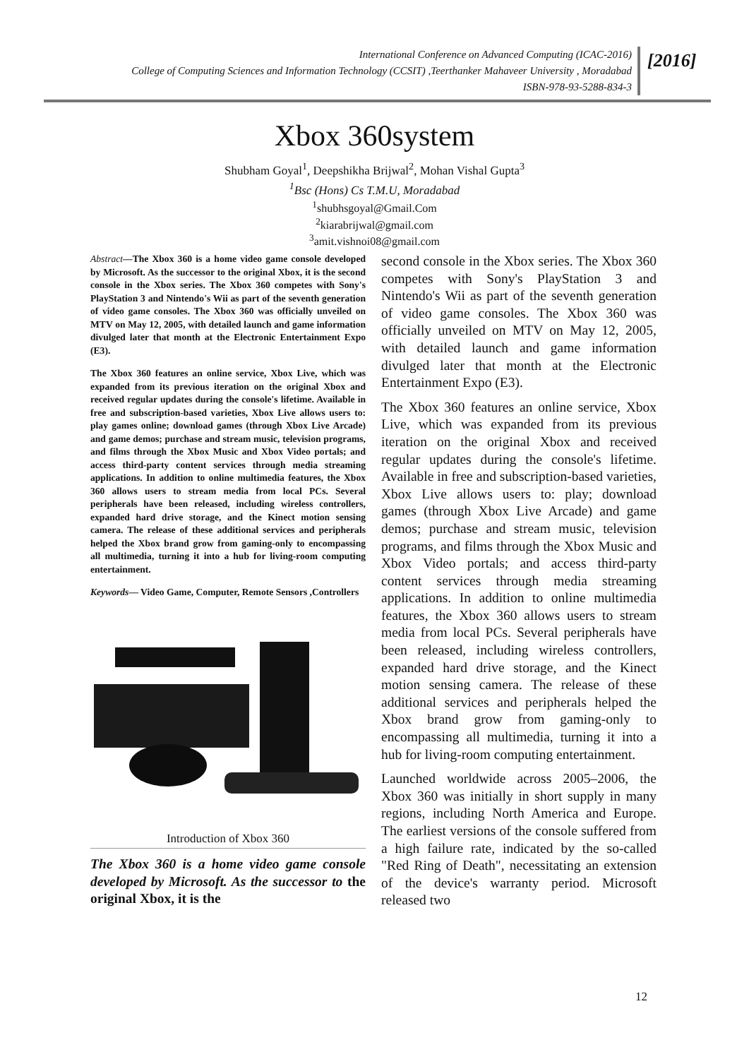International Conference on Advanced Computing (ICAC-2016)
College of Computing Sciences and Information Technology (CCSIT) ,Teerthanker Mahaveer University , Moradabad
ISBN-978-93-5288-834-3
[2016]
Xbox 360system
Shubham Goyal<sup>1</sup>, Deepshikha Brijwal<sup>2</sup>, Mohan Vishal Gupta<sup>3</sup>
<sup>1</sup> Bsc (Hons) Cs T.M.U, Moradabad
<sup>1</sup> shubhsgoyal@Gmail.Com
<sup>2</sup> kiarabrijwal@gmail.com
<sup>3</sup> amit.vishnoi08@gmail.com
Abstract—The Xbox 360 is a home video game console developed by Microsoft. As the successor to the original Xbox, it is the second console in the Xbox series. The Xbox 360 competes with Sony's PlayStation 3 and Nintendo's Wii as part of the seventh generation of video game consoles. The Xbox 360 was officially unveiled on MTV on May 12, 2005, with detailed launch and game information divulged later that month at the Electronic Entertainment Expo (E3).
The Xbox 360 features an online service, Xbox Live, which was expanded from its previous iteration on the original Xbox and received regular updates during the console's lifetime. Available in free and subscription-based varieties, Xbox Live allows users to: play games online; download games (through Xbox Live Arcade) and game demos; purchase and stream music, television programs, and films through the Xbox Music and Xbox Video portals; and access third-party content services through media streaming applications. In addition to online multimedia features, the Xbox 360 allows users to stream media from local PCs. Several peripherals have been released, including wireless controllers, expanded hard drive storage, and the Kinect motion sensing camera. The release of these additional services and peripherals helped the Xbox brand grow from gaming-only to encompassing all multimedia, turning it into a hub for living-room computing entertainment.
Keywords— Video Game, Computer, Remote Sensors ,Controllers
Introduction of Xbox 360
The Xbox 360 is a home video game console developed by Microsoft. As the successor to the original Xbox, it is the
second console in the Xbox series. The Xbox 360 competes with Sony's PlayStation 3 and Nintendo's Wii as part of the seventh generation of video game consoles. The Xbox 360 was officially unveiled on MTV on May 12, 2005, with detailed launch and game information divulged later that month at the Electronic Entertainment Expo (E3).
The Xbox 360 features an online service, Xbox Live, which was expanded from its previous iteration on the original Xbox and received regular updates during the console's lifetime. Available in free and subscription-based varieties, Xbox Live allows users to: play; download games (through Xbox Live Arcade) and game demos; purchase and stream music, television programs, and films through the Xbox Music and Xbox Video portals; and access third-party content services through media streaming applications. In addition to online multimedia features, the Xbox 360 allows users to stream media from local PCs. Several peripherals have been released, including wireless controllers, expanded hard drive storage, and the Kinect motion sensing camera. The release of these additional services and peripherals helped the Xbox brand grow from gaming-only to encompassing all multimedia, turning it into a hub for living-room computing entertainment.
Launched worldwide across 2005–2006, the Xbox 360 was initially in short supply in many regions, including North America and Europe. The earliest versions of the console suffered from a high failure rate, indicated by the so-called "Red Ring of Death", necessitating an extension of the device's warranty period. Microsoft released two
12